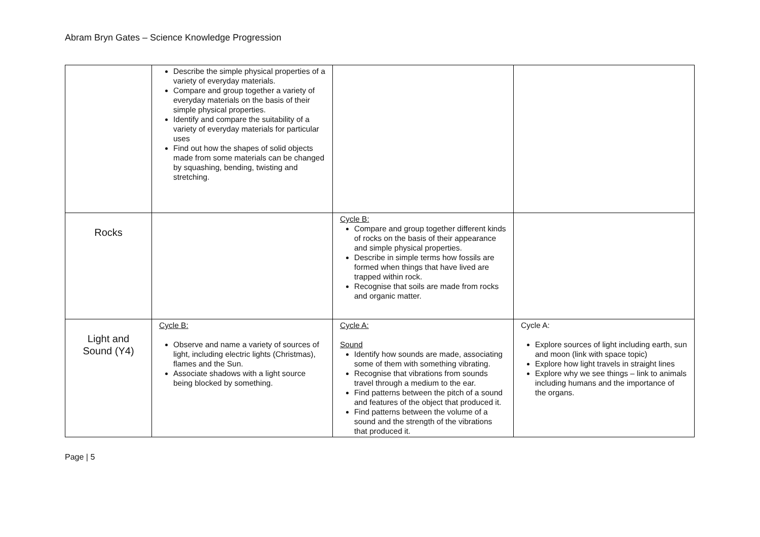Abram Bryn Gates – Science Knowledge Progression
| | Describe the simple physical properties of a variety of everyday materials. Compare and group together a variety of everyday materials on the basis of their simple physical properties. Identify and compare the suitability of a variety of everyday materials for particular uses Find out how the shapes of solid objects made from some materials can be changed by squashing, bending, twisting and stretching. | | |
| Rocks | | Cycle B: Compare and group together different kinds of rocks on the basis of their appearance and simple physical properties. Describe in simple terms how fossils are formed when things that have lived are trapped within rock. Recognise that soils are made from rocks and organic matter. | |
| Light and Sound (Y4) | Cycle B: Observe and name a variety of sources of light, including electric lights (Christmas), flames and the Sun. Associate shadows with a light source being blocked by something. | Cycle A: Sound Identify how sounds are made, associating some of them with something vibrating. Recognise that vibrations from sounds travel through a medium to the ear. Find patterns between the pitch of a sound and features of the object that produced it. Find patterns between the volume of a sound and the strength of the vibrations that produced it. | Cycle A: Explore sources of light including earth, sun and moon (link with space topic) Explore how light travels in straight lines Explore why we see things – link to animals including humans and the importance of the organs. |
Page | 5